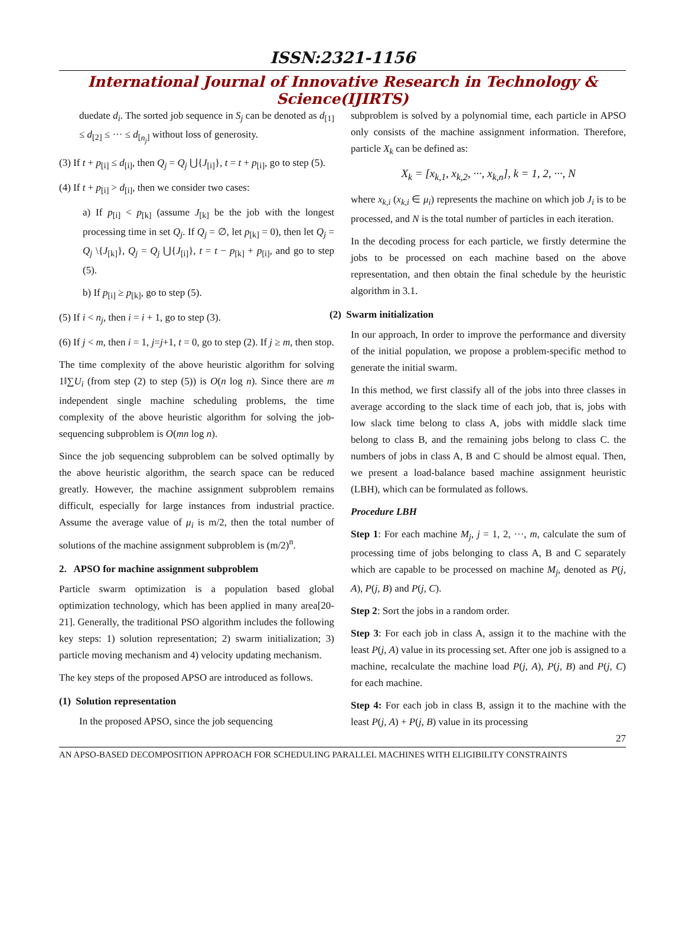ISSN:2321-1156
International Journal of Innovative Research in Technology & Science(IJIRTS)
duedate d<sub>i</sub>. The sorted job sequence in S<sub>j</sub> can be denoted as d<sub>[1]</sub> ≤ d<sub>[2]</sub> ≤ ··· ≤ d<sub>[n<sub>j</sub>]</sub> without loss of generosity.
(3) If t + p<sub>[i]</sub> ≤ d<sub>[i]</sub>, then Q<sub>j</sub> = Q<sub>j</sub> ⋃{J<sub>[i]</sub>}, t = t + p<sub>[i]</sub>, go to step (5).
(4) If t + p<sub>[i]</sub> > d<sub>[i]</sub>, then we consider two cases:
a) If p<sub>[i]</sub> < p<sub>[k]</sub> (assume J<sub>[k]</sub> be the job with the longest processing time in set Q<sub>j</sub>. If Q<sub>j</sub> = ∅, let p<sub>[k]</sub> = 0), then let Q<sub>j</sub> = Q<sub>j</sub> \{J<sub>[k]</sub>}, Q<sub>j</sub> = Q<sub>j</sub> ⋃{J<sub>[i]</sub>}, t = t − p<sub>[k]</sub> + p<sub>[i]</sub>, and go to step (5).
b) If p<sub>[i]</sub> ≥ p<sub>[k]</sub>, go to step (5).
(5) If i < n<sub>j</sub>, then i = i + 1, go to step (3).
(6) If j < m, then i = 1, j=j+1, t = 0, go to step (2). If j ≥ m, then stop.
The time complexity of the above heuristic algorithm for solving 1‖∑U<sub>i</sub> (from step (2) to step (5)) is O(n log n). Since there are m independent single machine scheduling problems, the time complexity of the above heuristic algorithm for solving the job-sequencing subproblem is O(mn log n).
Since the job sequencing subproblem can be solved optimally by the above heuristic algorithm, the search space can be reduced greatly. However, the machine assignment subproblem remains difficult, especially for large instances from industrial practice. Assume the average value of μ<sub>i</sub> is m/2, then the total number of solutions of the machine assignment subproblem is (m/2)<sup>n</sup>.
2. APSO for machine assignment subproblem
Particle swarm optimization is a population based global optimization technology, which has been applied in many area[20-21]. Generally, the traditional PSO algorithm includes the following key steps: 1) solution representation; 2) swarm initialization; 3) particle moving mechanism and 4) velocity updating mechanism.
The key steps of the proposed APSO are introduced as follows.
(1) Solution representation
In the proposed APSO, since the job sequencing
subproblem is solved by a polynomial time, each particle in APSO only consists of the machine assignment information. Therefore, particle X<sub>k</sub> can be defined as:
X<sub>k</sub> = [x<sub>k,1</sub>, x<sub>k,2</sub>, ···, x<sub>k,n</sub>], k = 1, 2, ···, N
where x<sub>k,i</sub> (x<sub>k,i</sub> ∈ μ<sub>i</sub>) represents the machine on which job J<sub>i</sub> is to be processed, and N is the total number of particles in each iteration.
In the decoding process for each particle, we firstly determine the jobs to be processed on each machine based on the above representation, and then obtain the final schedule by the heuristic algorithm in 3.1.
(2) Swarm initialization
In our approach, In order to improve the performance and diversity of the initial population, we propose a problem-specific method to generate the initial swarm.
In this method, we first classify all of the jobs into three classes in average according to the slack time of each job, that is, jobs with low slack time belong to class A, jobs with middle slack time belong to class B, and the remaining jobs belong to class C. the numbers of jobs in class A, B and C should be almost equal. Then, we present a load-balance based machine assignment heuristic (LBH), which can be formulated as follows.
Procedure LBH
Step 1: For each machine M<sub>j</sub>, j = 1, 2, ···, m, calculate the sum of processing time of jobs belonging to class A, B and C separately which are capable to be processed on machine M<sub>j</sub>, denoted as P(j, A), P(j, B) and P(j, C).
Step 2: Sort the jobs in a random order.
Step 3: For each job in class A, assign it to the machine with the least P(j, A) value in its processing set. After one job is assigned to a machine, recalculate the machine load P(j, A), P(j, B) and P(j, C) for each machine.
Step 4: For each job in class B, assign it to the machine with the least P(j, A) + P(j, B) value in its processing
27
AN APSO-BASED DECOMPOSITION APPROACH FOR SCHEDULING PARALLEL MACHINES WITH ELIGIBILITY CONSTRAINTS